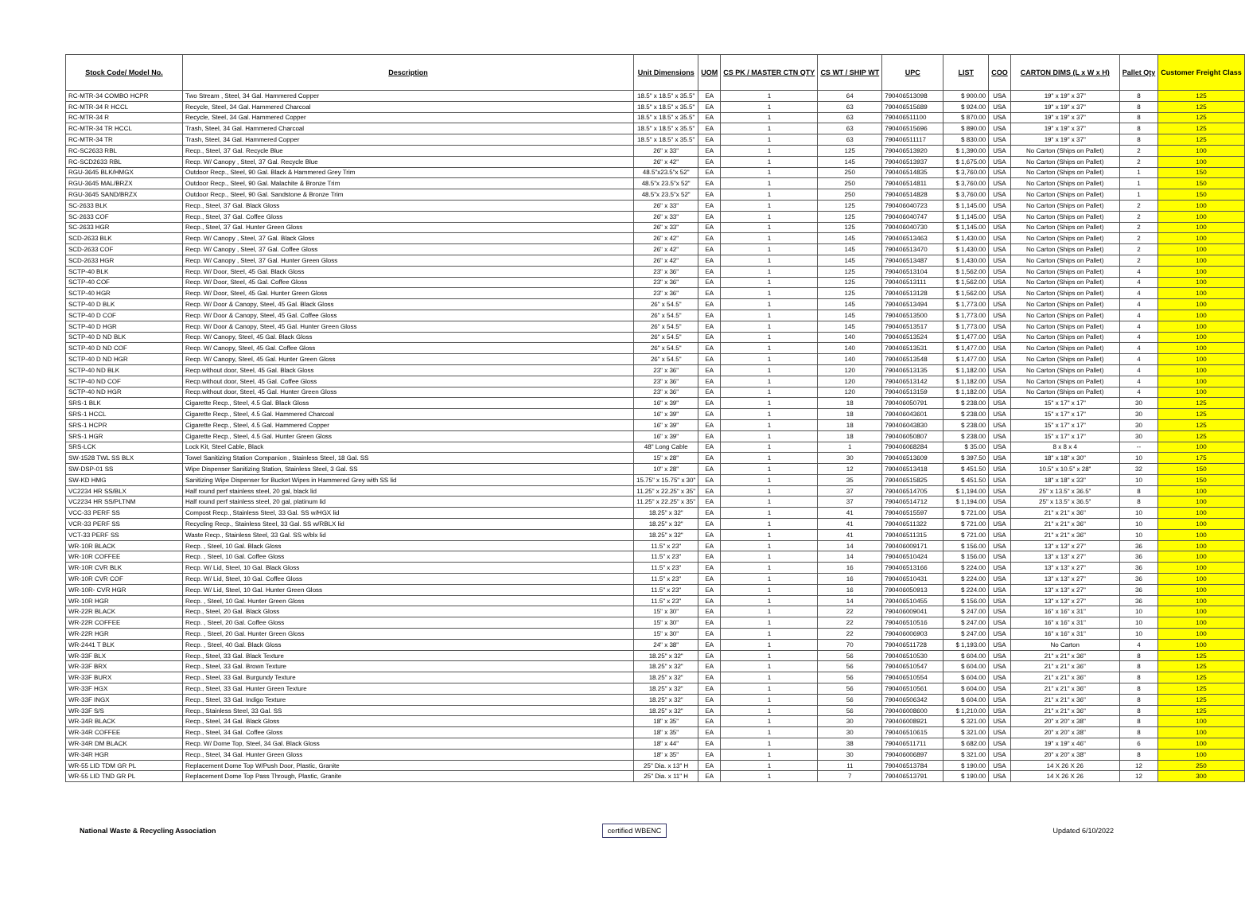| Stock Code/ Model No. | Description | Unit Dimensions | UOM | CS PK / MASTER CTN QTY | CS WT / SHIP WT | UPC | LIST | COO | CARTON DIMS (L x W x H) | Pallet Qty | Customer Freight Class |
| --- | --- | --- | --- | --- | --- | --- | --- | --- | --- | --- | --- |
| RC-MTR-34 COMBO HCPR | Two Stream , Steel, 34 Gal. Hammered Copper | 18.5" x 18.5" x 35.5" | EA | 1 | 64 | 790406513098 | $ 900.00 | USA | 19" x 19" x 37" | 8 | 125 |
| RC-MTR-34 R HCCL | Recycle, Steel, 34 Gal. Hammered Charcoal | 18.5" x 18.5" x 35.5" | EA | 1 | 63 | 790406515689 | $ 924.00 | USA | 19" x 19" x 37" | 8 | 125 |
| RC-MTR-34 R | Recycle, Steel, 34 Gal. Hammered Copper | 18.5" x 18.5" x 35.5" | EA | 1 | 63 | 790406511100 | $ 870.00 | USA | 19" x 19" x 37" | 8 | 125 |
| RC-MTR-34 TR HCCL | Trash, Steel, 34 Gal. Hammered Charcoal | 18.5" x 18.5" x 35.5" | EA | 1 | 63 | 790406515696 | $ 890.00 | USA | 19" x 19" x 37" | 8 | 125 |
| RC-MTR-34 TR | Trash, Steel, 34 Gal. Hammered Copper | 18.5" x 18.5" x 35.5" | EA | 1 | 63 | 790406511117 | $ 830.00 | USA | 19" x 19" x 37" | 8 | 125 |
| RC-SC2633 RBL | Recp., Steel, 37 Gal. Recycle Blue | 26" x 33" | EA | 1 | 125 | 790406513920 | $ 1,390.00 | USA | No Carton (Ships on Pallet) | 2 | 100 |
| RC-SCD2633 RBL | Recp. W/ Canopy , Steel, 37 Gal. Recycle Blue | 26" x 42" | EA | 1 | 145 | 790406513937 | $ 1,675.00 | USA | No Carton (Ships on Pallet) | 2 | 100 |
| RGU-3645 BLK/HMGX | Outdoor Recp., Steel, 90 Gal. Black & Hammered Grey Trim | 48.5"x23.5"x 52" | EA | 1 | 250 | 790406514835 | $ 3,760.00 | USA | No Carton (Ships on Pallet) | 1 | 150 |
| RGU-3645 MAL/BRZX | Outdoor Recp., Steel, 90 Gal. Malachite & Bronze Trim | 48.5"x 23.5"x 52" | EA | 1 | 250 | 790406514811 | $ 3,760.00 | USA | No Carton (Ships on Pallet) | 1 | 150 |
| RGU-3645 SAND/BRZX | Outdoor Recp., Steel, 90 Gal. Sandstone & Bronze Trim | 48.5"x 23.5"x 52" | EA | 1 | 250 | 790406514828 | $ 3,760.00 | USA | No Carton (Ships on Pallet) | 1 | 150 |
| SC-2633 BLK | Recp., Steel, 37 Gal. Black Gloss | 26" x 33" | EA | 1 | 125 | 790406040723 | $ 1,145.00 | USA | No Carton (Ships on Pallet) | 2 | 100 |
| SC-2633 COF | Recp., Steel, 37 Gal. Coffee Gloss | 26" x 33" | EA | 1 | 125 | 790406040747 | $ 1,145.00 | USA | No Carton (Ships on Pallet) | 2 | 100 |
| SC-2633 HGR | Recp., Steel, 37 Gal. Hunter Green Gloss | 26" x 33" | EA | 1 | 125 | 790406040730 | $ 1,145.00 | USA | No Carton (Ships on Pallet) | 2 | 100 |
| SCD-2633 BLK | Recp. W/ Canopy , Steel, 37 Gal. Black Gloss | 26" x 42" | EA | 1 | 145 | 790406513463 | $ 1,430.00 | USA | No Carton (Ships on Pallet) | 2 | 100 |
| SCD-2633 COF | Recp. W/ Canopy , Steel, 37 Gal. Coffee Gloss | 26" x 42" | EA | 1 | 145 | 790406513470 | $ 1,430.00 | USA | No Carton (Ships on Pallet) | 2 | 100 |
| SCD-2633 HGR | Recp. W/ Canopy , Steel, 37 Gal. Hunter Green Gloss | 26" x 42" | EA | 1 | 145 | 790406513487 | $ 1,430.00 | USA | No Carton (Ships on Pallet) | 2 | 100 |
| SCTP-40 BLK | Recp. W/ Door, Steel, 45 Gal. Black Gloss | 23" x 36" | EA | 1 | 125 | 790406513104 | $ 1,562.00 | USA | No Carton (Ships on Pallet) | 4 | 100 |
| SCTP-40 COF | Recp. W/ Door, Steel, 45 Gal. Coffee Gloss | 23" x 36" | EA | 1 | 125 | 790406513111 | $ 1,562.00 | USA | No Carton (Ships on Pallet) | 4 | 100 |
| SCTP-40 HGR | Recp. W/ Door, Steel, 45 Gal. Hunter Green Gloss | 23" x 36" | EA | 1 | 125 | 790406513128 | $ 1,562.00 | USA | No Carton (Ships on Pallet) | 4 | 100 |
| SCTP-40 D BLK | Recp. W/ Door & Canopy, Steel, 45 Gal. Black Gloss | 26" x 54.5" | EA | 1 | 145 | 790406513494 | $ 1,773.00 | USA | No Carton (Ships on Pallet) | 4 | 100 |
| SCTP-40 D COF | Recp. W/ Door & Canopy, Steel, 45 Gal. Coffee Gloss | 26" x 54.5" | EA | 1 | 145 | 790406513500 | $ 1,773.00 | USA | No Carton (Ships on Pallet) | 4 | 100 |
| SCTP-40 D HGR | Recp. W/ Door & Canopy, Steel, 45 Gal. Hunter Green Gloss | 26" x 54.5" | EA | 1 | 145 | 790406513517 | $ 1,773.00 | USA | No Carton (Ships on Pallet) | 4 | 100 |
| SCTP-40 D ND BLK | Recp. W/ Canopy, Steel, 45 Gal. Black Gloss | 26" x 54.5" | EA | 1 | 140 | 790406513524 | $ 1,477.00 | USA | No Carton (Ships on Pallet) | 4 | 100 |
| SCTP-40 D ND COF | Recp. W/ Canopy, Steel, 45 Gal. Coffee Gloss | 26" x 54.5" | EA | 1 | 140 | 790406513531 | $ 1,477.00 | USA | No Carton (Ships on Pallet) | 4 | 100 |
| SCTP-40 D ND HGR | Recp. W/ Canopy, Steel, 45 Gal. Hunter Green Gloss | 26" x 54.5" | EA | 1 | 140 | 790406513548 | $ 1,477.00 | USA | No Carton (Ships on Pallet) | 4 | 100 |
| SCTP-40 ND BLK | Recp.without door, Steel, 45 Gal. Black Gloss | 23" x 36" | EA | 1 | 120 | 790406513135 | $ 1,182.00 | USA | No Carton (Ships on Pallet) | 4 | 100 |
| SCTP-40 ND COF | Recp.without door, Steel, 45 Gal. Coffee Gloss | 23" x 36" | EA | 1 | 120 | 790406513142 | $ 1,182.00 | USA | No Carton (Ships on Pallet) | 4 | 100 |
| SCTP-40 ND HGR | Recp.without door, Steel, 45 Gal. Hunter Green Gloss | 23" x 36" | EA | 1 | 120 | 790406513159 | $ 1,182.00 | USA | No Carton (Ships on Pallet) | 4 | 100 |
| SRS-1 BLK | Cigarette Recp., Steel, 4.5 Gal. Black Gloss | 16" x 39" | EA | 1 | 18 | 790406050791 | $ 238.00 | USA | 15" x 17" x 17" | 30 | 125 |
| SRS-1 HCCL | Cigarette Recp., Steel, 4.5 Gal. Hammered Charcoal | 16" x 39" | EA | 1 | 18 | 790406043601 | $ 238.00 | USA | 15" x 17" x 17" | 30 | 125 |
| SRS-1 HCPR | Cigarette Recp., Steel, 4.5 Gal. Hammered Copper | 16" x 39" | EA | 1 | 18 | 790406043830 | $ 238.00 | USA | 15" x 17" x 17" | 30 | 125 |
| SRS-1 HGR | Cigarette Recp., Steel, 4.5 Gal. Hunter Green Gloss | 16" x 39" | EA | 1 | 18 | 790406050807 | $ 238.00 | USA | 15" x 17" x 17" | 30 | 125 |
| SRS-LCK | Lock Kit, Steel Cable, Black | 48" Long Cable | EA | 1 | 1 | 790406068284 | $ 35.00 | USA | 8 x 8 x 4 | -- | 100 |
| SW-1528 TWL SS BLX | Towel Sanitizing Station Companion , Stainless Steel, 18 Gal. SS | 15" x 28" | EA | 1 | 30 | 790406513609 | $ 397.50 | USA | 18" x 18" x 30" | 10 | 175 |
| SW-DSP-01 SS | Wipe Dispenser Sanitizing Station, Stainless Steel, 3 Gal. SS | 10" x 28" | EA | 1 | 12 | 790406513418 | $ 451.50 | USA | 10.5" x 10.5" x 28" | 32 | 150 |
| SW-KD HMG | Sanitizing Wipe Dispenser for Bucket Wipes in Hammered Grey with SS lid | 15.75" x 15.75" x 30" | EA | 1 | 35 | 790406515825 | $ 451.50 | USA | 18" x 18" x 33" | 10 | 150 |
| VC2234 HR SS/BLX | Half round perf stainless steel, 20 gal, black lid | 11.25" x 22.25" x 35" | EA | 1 | 37 | 790406514705 | $ 1,194.00 | USA | 25" x 13.5" x 36.5" | 8 | 100 |
| VC2234 HR SS/PLTNM | Half round perf stainless steel, 20 gal, platinum lid | 11.25" x 22.25" x 35" | EA | 1 | 37 | 790406514712 | $ 1,194.00 | USA | 25" x 13.5" x 36.5" | 8 | 100 |
| VCC-33 PERF SS | Compost Recp., Stainless Steel, 33 Gal. SS w/HGX lid | 18.25" x 32" | EA | 1 | 41 | 790406515597 | $ 721.00 | USA | 21" x 21" x 36" | 10 | 100 |
| VCR-33 PERF SS | Recycling Recp., Stainless Steel, 33 Gal. SS w/RBLX lid | 18.25" x 32" | EA | 1 | 41 | 790406511322 | $ 721.00 | USA | 21" x 21" x 36" | 10 | 100 |
| VCT-33 PERF SS | Waste Recp., Stainless Steel, 33 Gal. SS w/blx lid | 18.25" x 32" | EA | 1 | 41 | 790406511315 | $ 721.00 | USA | 21" x 21" x 36" | 10 | 100 |
| WR-10R BLACK | Recp. , Steel, 10 Gal. Black Gloss | 11.5" x 23" | EA | 1 | 14 | 790406009171 | $ 156.00 | USA | 13" x 13" x 27" | 36 | 100 |
| WR-10R COFFEE | Recp. , Steel, 10 Gal. Coffee Gloss | 11.5" x 23" | EA | 1 | 14 | 790406510424 | $ 156.00 | USA | 13" x 13" x 27" | 36 | 100 |
| WR-10R CVR BLK | Recp. W/ Lid, Steel, 10 Gal. Black Gloss | 11.5" x 23" | EA | 1 | 16 | 790406513166 | $ 224.00 | USA | 13" x 13" x 27" | 36 | 100 |
| WR-10R CVR COF | Recp. W/ Lid, Steel, 10 Gal. Coffee Gloss | 11.5" x 23" | EA | 1 | 16 | 790406510431 | $ 224.00 | USA | 13" x 13" x 27" | 36 | 100 |
| WR-10R- CVR HGR | Recp. W/ Lid, Steel, 10 Gal. Hunter Green Gloss | 11.5" x 23" | EA | 1 | 16 | 790406050913 | $ 224.00 | USA | 13" x 13" x 27" | 36 | 100 |
| WR-10R HGR | Recp. , Steel, 10 Gal. Hunter Green Gloss | 11.5" x 23" | EA | 1 | 14 | 790406510455 | $ 156.00 | USA | 13" x 13" x 27" | 36 | 100 |
| WR-22R BLACK | Recp., Steel, 20 Gal. Black Gloss | 15" x 30" | EA | 1 | 22 | 790406009041 | $ 247.00 | USA | 16" x 16" x 31" | 10 | 100 |
| WR-22R COFFEE | Recp. , Steel, 20 Gal. Coffee Gloss | 15" x 30" | EA | 1 | 22 | 790406510516 | $ 247.00 | USA | 16" x 16" x 31" | 10 | 100 |
| WR-22R HGR | Recp. , Steel, 20 Gal. Hunter Green Gloss | 15" x 30" | EA | 1 | 22 | 790406006903 | $ 247.00 | USA | 16" x 16" x 31" | 10 | 100 |
| WR-2441 T BLK | Recp. , Steel, 40 Gal. Black Gloss | 24" x 38" | EA | 1 | 70 | 790406511728 | $ 1,193.00 | USA | No Carton | 4 | 100 |
| WR-33F BLX | Recp., Steel, 33 Gal. Black Texture | 18.25" x 32" | EA | 1 | 56 | 790406510530 | $ 604.00 | USA | 21" x 21" x 36" | 8 | 125 |
| WR-33F BRX | Recp., Steel, 33 Gal. Brown Texture | 18.25" x 32" | EA | 1 | 56 | 790406510547 | $ 604.00 | USA | 21" x 21" x 36" | 8 | 125 |
| WR-33F BURX | Recp., Steel, 33 Gal. Burgundy Texture | 18.25" x 32" | EA | 1 | 56 | 790406510554 | $ 604.00 | USA | 21" x 21" x 36" | 8 | 125 |
| WR-33F HGX | Recp., Steel, 33 Gal. Hunter Green Texture | 18.25" x 32" | EA | 1 | 56 | 790406510561 | $ 604.00 | USA | 21" x 21" x 36" | 8 | 125 |
| WR-33F INGX | Recp., Steel, 33 Gal. Indigo Texture | 18.25" x 32" | EA | 1 | 56 | 790406506342 | $ 604.00 | USA | 21" x 21" x 36" | 8 | 125 |
| WR-33F S/S | Recp., Stainless Steel, 33 Gal. SS | 18.25" x 32" | EA | 1 | 56 | 790406008600 | $ 1,210.00 | USA | 21" x 21" x 36" | 8 | 125 |
| WR-34R BLACK | Recp., Steel, 34 Gal. Black Gloss | 18" x 35" | EA | 1 | 30 | 790406008921 | $ 321.00 | USA | 20" x 20" x 38" | 8 | 100 |
| WR-34R COFFEE | Recp., Steel, 34 Gal. Coffee Gloss | 18" x 35" | EA | 1 | 30 | 790406510615 | $ 321.00 | USA | 20" x 20" x 38" | 8 | 100 |
| WR-34R DM BLACK | Recp. W/ Dome Top, Steel, 34 Gal. Black Gloss | 18" x 44" | EA | 1 | 38 | 790406511711 | $ 682.00 | USA | 19" x 19" x 46" | 6 | 100 |
| WR-34R HGR | Recp., Steel, 34 Gal. Hunter Green Gloss | 18" x 35" | EA | 1 | 30 | 790406006897 | $ 321.00 | USA | 20" x 20" x 38" | 8 | 100 |
| WR-55 LID TDM GR PL | Replacement Dome Top W/Push Door, Plastic, Granite | 25" Dia. x 13" H | EA | 1 | 11 | 790406513784 | $ 190.00 | USA | 14 X 26 X 26 | 12 | 250 |
| WR-55 LID TND GR PL | Replacement Dome Top Pass Through, Plastic, Granite | 25" Dia. x 11" H | EA | 1 | 7 | 790406513791 | $ 190.00 | USA | 14 X 26 X 26 | 12 | 300 |
National Waste & Recycling Association
certified WBENC
Updated 6/10/2022